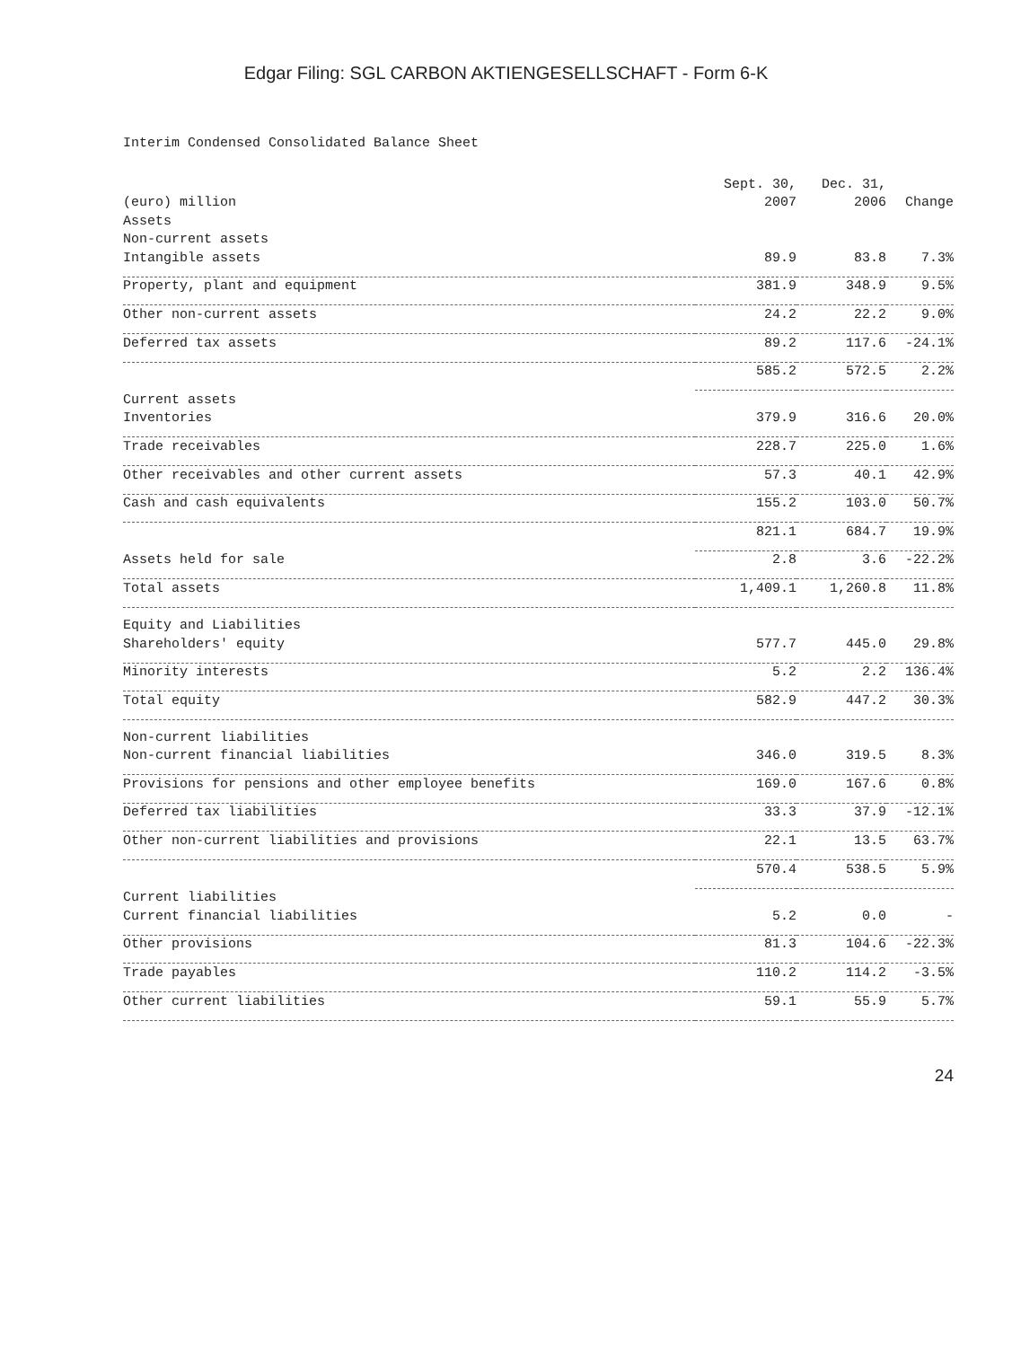Edgar Filing: SGL CARBON AKTIENGESELLSCHAFT - Form 6-K
Interim Condensed Consolidated Balance Sheet
| (euro) million | Sept. 30, 2007 | Dec. 31, 2006 | Change |
| --- | --- | --- | --- |
| Assets | | | |
| Non-current assets | | | |
| Intangible assets | 89.9 | 83.8 | 7.3% |
| Property, plant and equipment | 381.9 | 348.9 | 9.5% |
| Other non-current assets | 24.2 | 22.2 | 9.0% |
| Deferred tax assets | 89.2 | 117.6 | -24.1% |
| | 585.2 | 572.5 | 2.2% |
| Current assets | | | |
| Inventories | 379.9 | 316.6 | 20.0% |
| Trade receivables | 228.7 | 225.0 | 1.6% |
| Other receivables and other current assets | 57.3 | 40.1 | 42.9% |
| Cash and cash equivalents | 155.2 | 103.0 | 50.7% |
| | 821.1 | 684.7 | 19.9% |
| Assets held for sale | 2.8 | 3.6 | -22.2% |
| Total assets | 1,409.1 | 1,260.8 | 11.8% |
| Equity and Liabilities | | | |
| Shareholders' equity | 577.7 | 445.0 | 29.8% |
| Minority interests | 5.2 | 2.2 | 136.4% |
| Total equity | 582.9 | 447.2 | 30.3% |
| Non-current liabilities | | | |
| Non-current financial liabilities | 346.0 | 319.5 | 8.3% |
| Provisions for pensions and other employee benefits | 169.0 | 167.6 | 0.8% |
| Deferred tax liabilities | 33.3 | 37.9 | -12.1% |
| Other non-current liabilities and provisions | 22.1 | 13.5 | 63.7% |
| | 570.4 | 538.5 | 5.9% |
| Current liabilities | | | |
| Current financial liabilities | 5.2 | 0.0 | - |
| Other provisions | 81.3 | 104.6 | -22.3% |
| Trade payables | 110.2 | 114.2 | -3.5% |
| Other current liabilities | 59.1 | 55.9 | 5.7% |
24